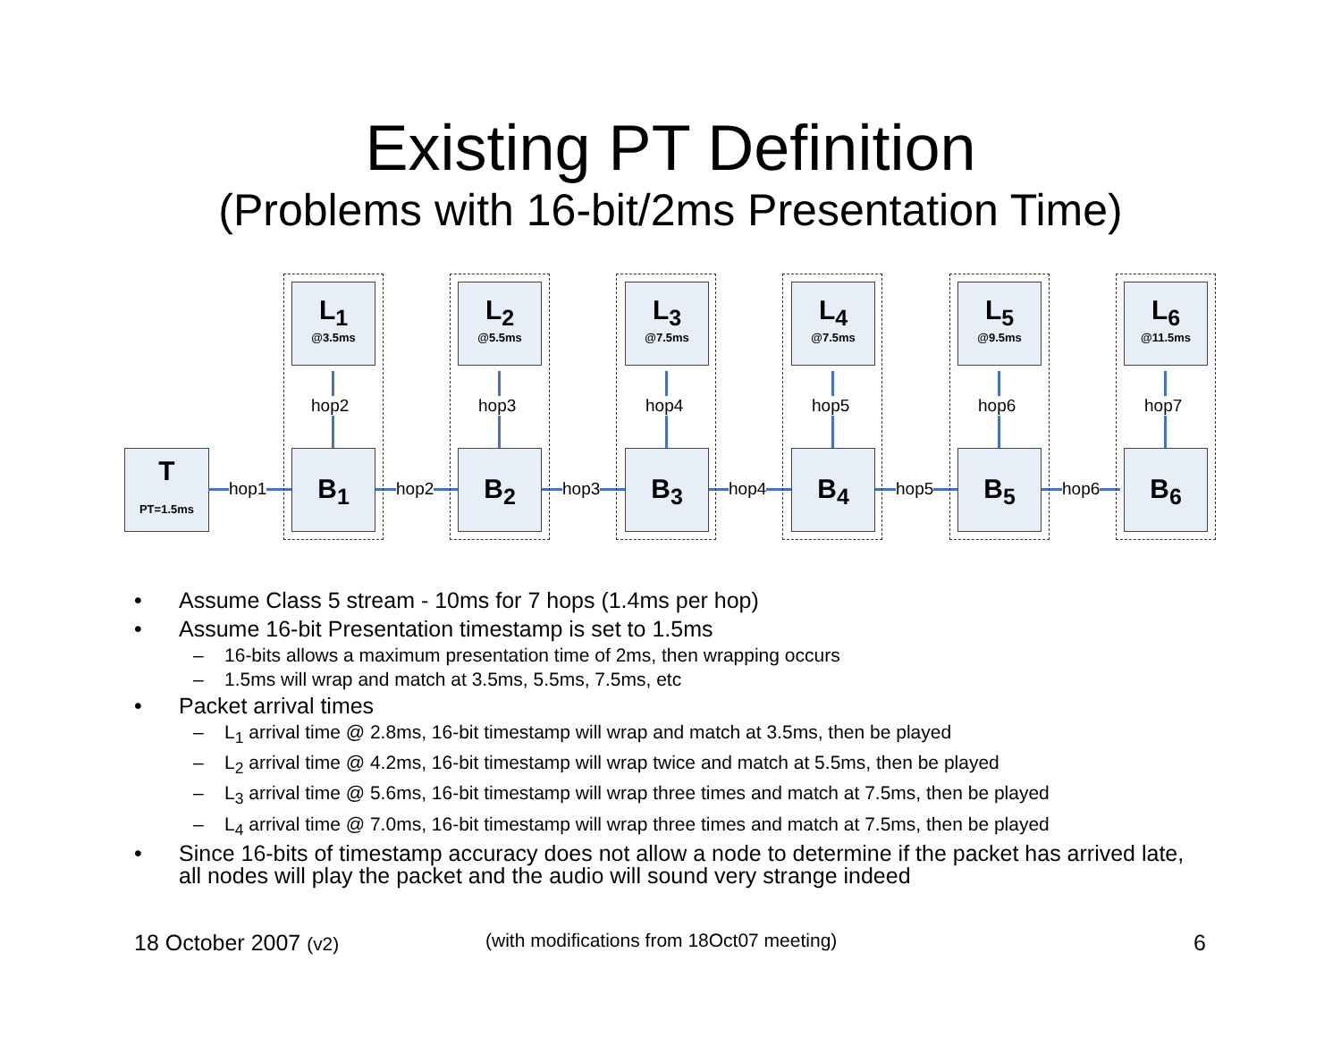Existing PT Definition
(Problems with 16-bit/2ms Presentation Time)
T
PT=1.5ms
L<sub>1</sub>
@3.5ms
hop2
B<sub>1</sub>
hop1
L<sub>2</sub>
@5.5ms
hop3
B<sub>2</sub>
hop2
L<sub>3</sub>
@7.5ms
hop4
B<sub>3</sub>
hop3
L<sub>4</sub>
@7.5ms
hop5
B<sub>4</sub>
hop4
L<sub>5</sub>
@9.5ms
hop6
B<sub>5</sub>
hop5
L<sub>6</sub>
@11.5ms
hop7
B<sub>6</sub>
hop6
• Assume Class 5 stream - 10ms for 7 hops (1.4ms per hop)
• Assume 16-bit Presentation timestamp is set to 1.5ms
– 16-bits allows a maximum presentation time of 2ms, then wrapping occurs
– 1.5ms will wrap and match at 3.5ms, 5.5ms, 7.5ms, etc
• Packet arrival times
– L<sub>1</sub> arrival time @ 2.8ms, 16-bit timestamp will wrap and match at 3.5ms, then be played
– L<sub>2</sub> arrival time @ 4.2ms, 16-bit timestamp will wrap twice and match at 5.5ms, then be played
– L<sub>3</sub> arrival time @ 5.6ms, 16-bit timestamp will wrap three times and match at 7.5ms, then be played
– L<sub>4</sub> arrival time @ 7.0ms, 16-bit timestamp will wrap three times and match at 7.5ms, then be played
• Since 16-bits of timestamp accuracy does not allow a node to determine if the packet has arrived late, all nodes will play the packet and the audio will sound very strange indeed
18 October 2007 (v2) (with modifications from 18Oct07 meeting) 6